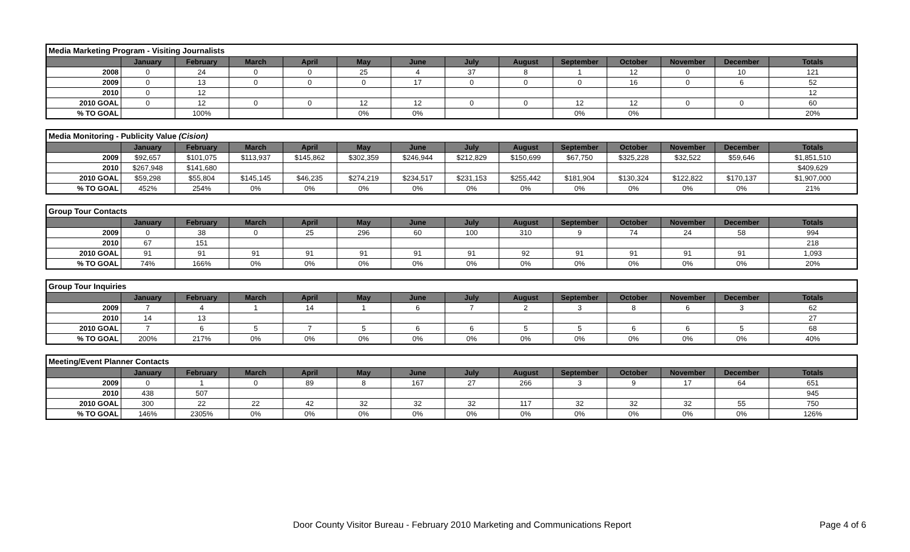| Media Marketing Program - Visiting Journalists | | | | | | | | | | | | | |
| | January | February | March | April | May | June | July | August | September | October | November | December | Totals |
| 2008 | 0 | 24 | 0 | 0 | 25 | 4 | 37 | 8 | 1 | 12 | 0 | 10 | 121 |
| 2009 | 0 | 13 | 0 | 0 | 0 | 17 | 0 | 0 | 0 | 16 | 0 | 6 | 52 |
| 2010 | 0 | 12 | | | | | | | | | | | 12 |
| 2010 GOAL | 0 | 12 | 0 | 0 | 12 | 12 | 0 | 0 | 12 | 12 | 0 | 0 | 60 |
| % TO GOAL | | 100% | | | 0% | 0% | | | 0% | 0% | | | 20% |
| Media Monitoring - Publicity Value (Cision) | | | | | | | | | | | | | |
| | January | February | March | April | May | June | July | August | September | October | November | December | Totals |
| 2009 | $92,657 | $101,075 | $113,937 | $145,862 | $302,359 | $246,944 | $212,829 | $150,699 | $67,750 | $325,228 | $32,522 | $59,646 | $1,851,510 |
| 2010 | $267,948 | $141,680 | | | | | | | | | | | $409,629 |
| 2010 GOAL | $59,298 | $55,804 | $145,145 | $46,235 | $274,219 | $234,517 | $231,153 | $255,442 | $181,904 | $130,324 | $122,822 | $170,137 | $1,907,000 |
| % TO GOAL | 452% | 254% | 0% | 0% | 0% | 0% | 0% | 0% | 0% | 0% | 0% | 0% | 21% |
| Group Tour Contacts | | | | | | | | | | | | | |
| | January | February | March | April | May | June | July | August | September | October | November | December | Totals |
| 2009 | 0 | 38 | 0 | 25 | 296 | 60 | 100 | 310 | 9 | 74 | 24 | 58 | 994 |
| 2010 | 67 | 151 | | | | | | | | | | | 218 |
| 2010 GOAL | 91 | 91 | 91 | 91 | 91 | 91 | 91 | 92 | 91 | 91 | 91 | 91 | 1,093 |
| % TO GOAL | 74% | 166% | 0% | 0% | 0% | 0% | 0% | 0% | 0% | 0% | 0% | 0% | 20% |
| Group Tour Inquiries | | | | | | | | | | | | | |
| | January | February | March | April | May | June | July | August | September | October | November | December | Totals |
| 2009 | 7 | 4 | 1 | 14 | 1 | 6 | 7 | 2 | 3 | 8 | 6 | 3 | 62 |
| 2010 | 14 | 13 | | | | | | | | | | | 27 |
| 2010 GOAL | 7 | 6 | 5 | 7 | 5 | 6 | 6 | 5 | 5 | 6 | 6 | 5 | 68 |
| % TO GOAL | 200% | 217% | 0% | 0% | 0% | 0% | 0% | 0% | 0% | 0% | 0% | 0% | 40% |
| Meeting/Event Planner Contacts | | | | | | | | | | | | | |
| | January | February | March | April | May | June | July | August | September | October | November | December | Totals |
| 2009 | 0 | 1 | 0 | 89 | 8 | 167 | 27 | 266 | 3 | 9 | 17 | 64 | 651 |
| 2010 | 438 | 507 | | | | | | | | | | | 945 |
| 2010 GOAL | 300 | 22 | 22 | 42 | 32 | 32 | 32 | 117 | 32 | 32 | 32 | 55 | 750 |
| % TO GOAL | 146% | 2305% | 0% | 0% | 0% | 0% | 0% | 0% | 0% | 0% | 0% | 0% | 126% |
Door County Visitor Bureau - February 2010 Marketing and Communications Report Page 4 of 6